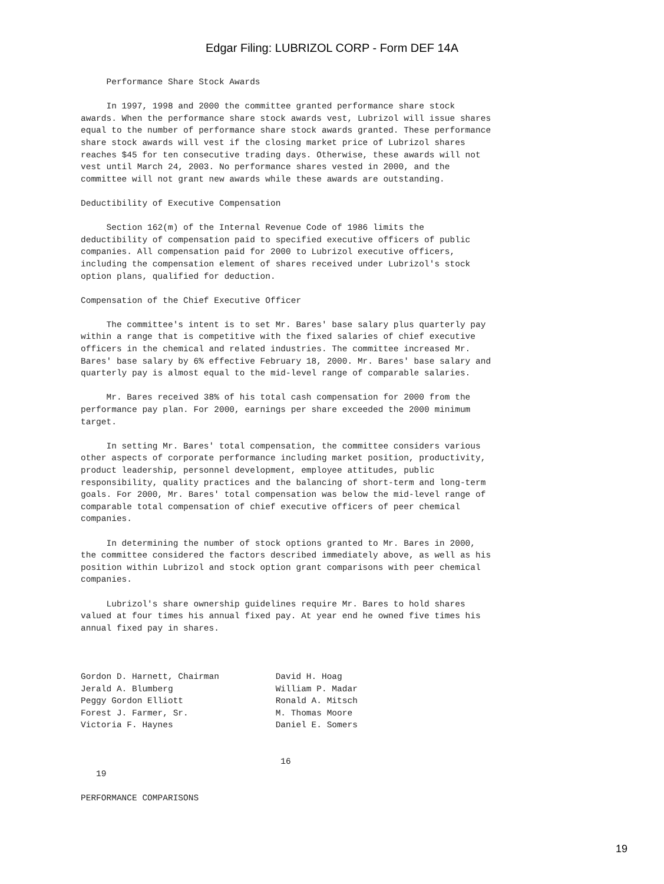Edgar Filing: LUBRIZOL CORP - Form DEF 14A
     Performance Share Stock Awards

     In 1997, 1998 and 2000 the committee granted performance share stock
awards. When the performance share stock awards vest, Lubrizol will issue shares
equal to the number of performance share stock awards granted. These performance
share stock awards will vest if the closing market price of Lubrizol shares
reaches $45 for ten consecutive trading days. Otherwise, these awards will not
vest until March 24, 2003. No performance shares vested in 2000, and the
committee will not grant new awards while these awards are outstanding.

Deductibility of Executive Compensation

     Section 162(m) of the Internal Revenue Code of 1986 limits the
deductibility of compensation paid to specified executive officers of public
companies. All compensation paid for 2000 to Lubrizol executive officers,
including the compensation element of shares received under Lubrizol's stock
option plans, qualified for deduction.

Compensation of the Chief Executive Officer

     The committee's intent is to set Mr. Bares' base salary plus quarterly pay
within a range that is competitive with the fixed salaries of chief executive
officers in the chemical and related industries. The committee increased Mr.
Bares' base salary by 6% effective February 18, 2000. Mr. Bares' base salary and
quarterly pay is almost equal to the mid-level range of comparable salaries.

     Mr. Bares received 38% of his total cash compensation for 2000 from the
performance pay plan. For 2000, earnings per share exceeded the 2000 minimum
target.

     In setting Mr. Bares' total compensation, the committee considers various
other aspects of corporate performance including market position, productivity,
product leadership, personnel development, employee attitudes, public
responsibility, quality practices and the balancing of short-term and long-term
goals. For 2000, Mr. Bares' total compensation was below the mid-level range of
comparable total compensation of chief executive officers of peer chemical
companies.

     In determining the number of stock options granted to Mr. Bares in 2000,
the committee considered the factors described immediately above, as well as his
position within Lubrizol and stock option grant comparisons with peer chemical
companies.

     Lubrizol's share ownership guidelines require Mr. Bares to hold shares
valued at four times his annual fixed pay. At year end he owned five times his
annual fixed pay in shares.



Gordon D. Harnett, Chairman           David H. Hoag
Jerald A. Blumberg                    William P. Madar
Peggy Gordon Elliott                  Ronald A. Mitsch
Forest J. Farmer, Sr.                 M. Thomas Moore
Victoria F. Haynes                    Daniel E. Somers


                                       16
   19

PERFORMANCE COMPARISONS
19